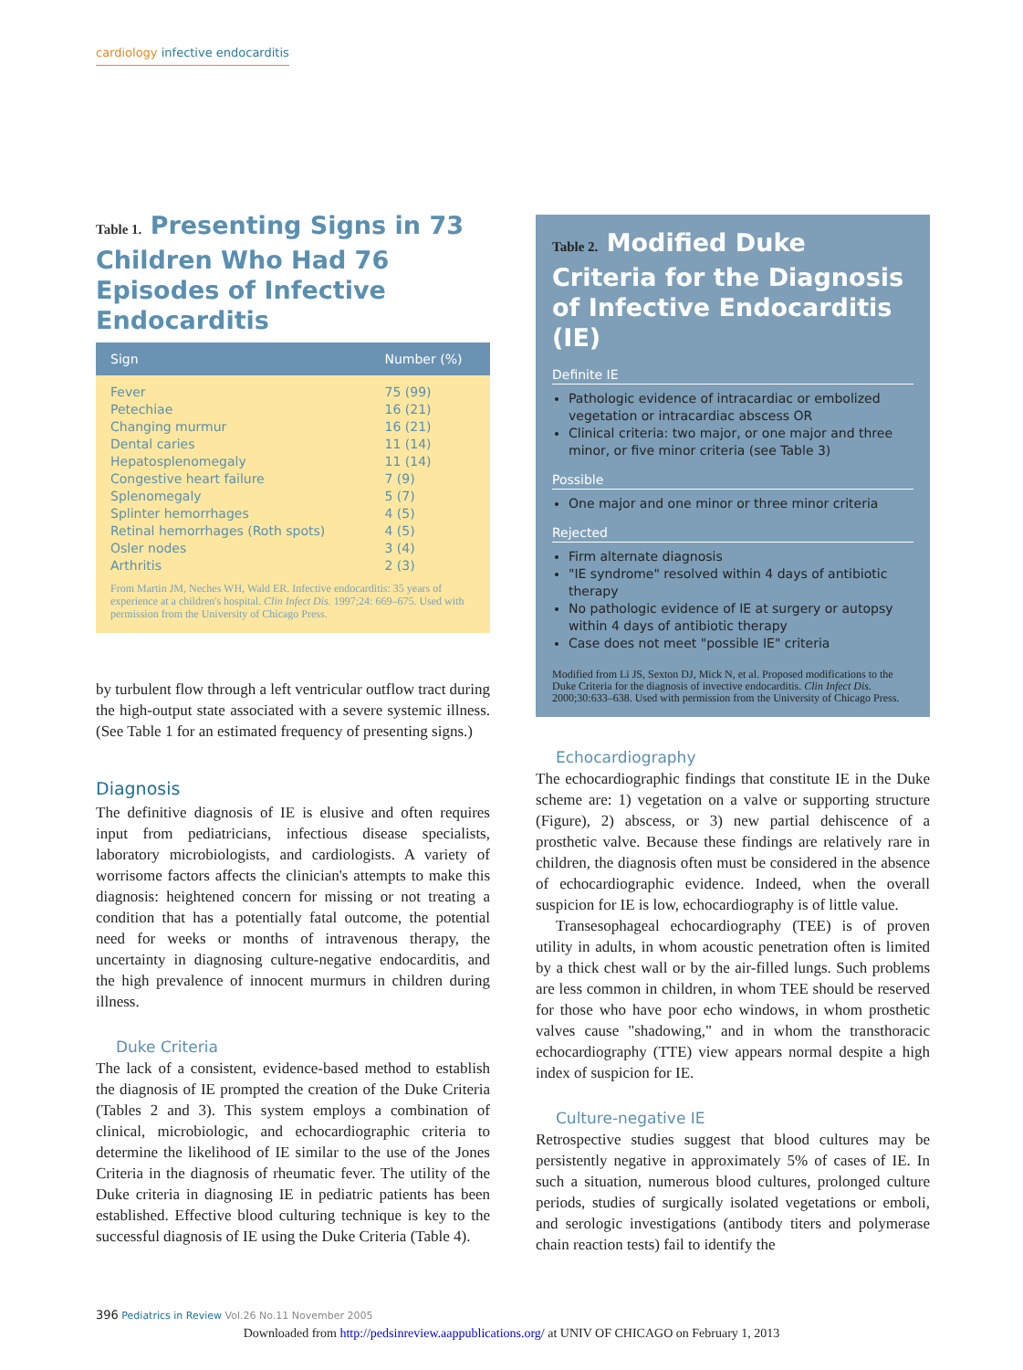cardiology infective endocarditis
Table 1. Presenting Signs in 73 Children Who Had 76 Episodes of Infective Endocarditis
| Sign | Number (%) |
| --- | --- |
| Fever | 75 (99) |
| Petechiae | 16 (21) |
| Changing murmur | 16 (21) |
| Dental caries | 11 (14) |
| Hepatosplenomegaly | 11 (14) |
| Congestive heart failure | 7 (9) |
| Splenomegaly | 5 (7) |
| Splinter hemorrhages | 4 (5) |
| Retinal hemorrhages (Roth spots) | 4 (5) |
| Osler nodes | 3 (4) |
| Arthritis | 2 (3) |
From Martin JM, Neches WH, Wald ER. Infective endocarditis: 35 years of experience at a children's hospital. Clin Infect Dis. 1997;24: 669–675. Used with permission from the University of Chicago Press.
by turbulent flow through a left ventricular outflow tract during the high-output state associated with a severe systemic illness. (See Table 1 for an estimated frequency of presenting signs.)
Diagnosis
The definitive diagnosis of IE is elusive and often requires input from pediatricians, infectious disease specialists, laboratory microbiologists, and cardiologists. A variety of worrisome factors affects the clinician's attempts to make this diagnosis: heightened concern for missing or not treating a condition that has a potentially fatal outcome, the potential need for weeks or months of intravenous therapy, the uncertainty in diagnosing culture-negative endocarditis, and the high prevalence of innocent murmurs in children during illness.
Duke Criteria
The lack of a consistent, evidence-based method to establish the diagnosis of IE prompted the creation of the Duke Criteria (Tables 2 and 3). This system employs a combination of clinical, microbiologic, and echocardiographic criteria to determine the likelihood of IE similar to the use of the Jones Criteria in the diagnosis of rheumatic fever. The utility of the Duke criteria in diagnosing IE in pediatric patients has been established. Effective blood culturing technique is key to the successful diagnosis of IE using the Duke Criteria (Table 4).
Table 2. Modified Duke Criteria for the Diagnosis of Infective Endocarditis (IE)
Definite IE
Pathologic evidence of intracardiac or embolized vegetation or intracardiac abscess OR
Clinical criteria: two major, or one major and three minor, or five minor criteria (see Table 3)
Possible
One major and one minor or three minor criteria
Rejected
Firm alternate diagnosis
"IE syndrome" resolved within 4 days of antibiotic therapy
No pathologic evidence of IE at surgery or autopsy within 4 days of antibiotic therapy
Case does not meet "possible IE" criteria
Modified from Li JS, Sexton DJ, Mick N, et al. Proposed modifications to the Duke Criteria for the diagnosis of invective endocarditis. Clin Infect Dis. 2000;30:633–638. Used with permission from the University of Chicago Press.
Echocardiography
The echocardiographic findings that constitute IE in the Duke scheme are: 1) vegetation on a valve or supporting structure (Figure), 2) abscess, or 3) new partial dehiscence of a prosthetic valve. Because these findings are relatively rare in children, the diagnosis often must be considered in the absence of echocardiographic evidence. Indeed, when the overall suspicion for IE is low, echocardiography is of little value.
Transesophageal echocardiography (TEE) is of proven utility in adults, in whom acoustic penetration often is limited by a thick chest wall or by the air-filled lungs. Such problems are less common in children, in whom TEE should be reserved for those who have poor echo windows, in whom prosthetic valves cause "shadowing," and in whom the transthoracic echocardiography (TTE) view appears normal despite a high index of suspicion for IE.
Culture-negative IE
Retrospective studies suggest that blood cultures may be persistently negative in approximately 5% of cases of IE. In such a situation, numerous blood cultures, prolonged culture periods, studies of surgically isolated vegetations or emboli, and serologic investigations (antibody titers and polymerase chain reaction tests) fail to identify the
396 Pediatrics in Review Vol.26 No.11 November 2005
Downloaded from http://pedsinreview.aappublications.org/ at UNIV OF CHICAGO on February 1, 2013